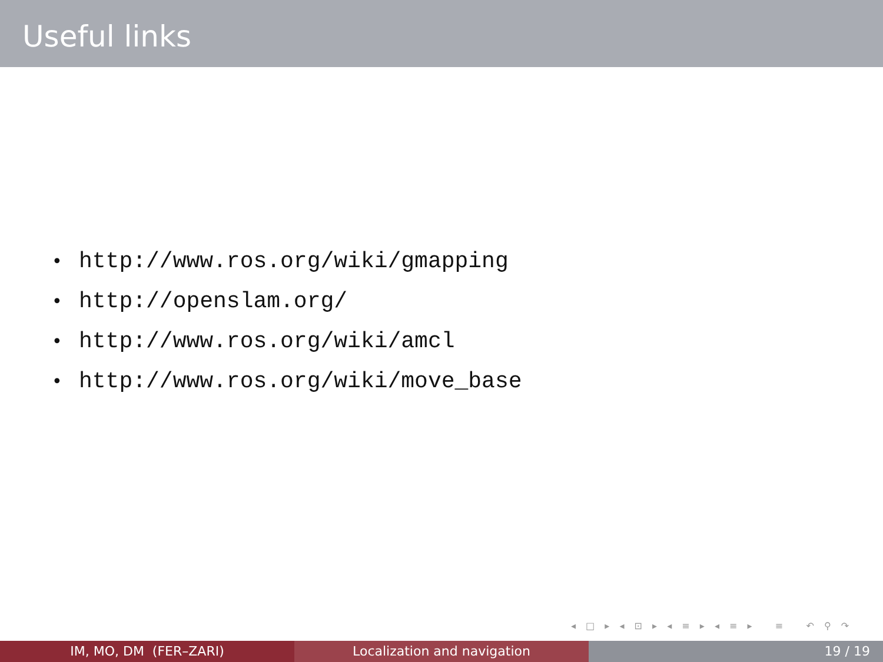Useful links
• http://www.ros.org/wiki/gmapping
• http://openslam.org/
• http://www.ros.org/wiki/amcl
• http://www.ros.org/wiki/move_base
◂ □ ▸ ◂ ⊡ ▸ ◂ ≡ ▸ ◂ ≡ ▸ ≡ ↶ ⚲ ↷
IM, MO, DM (FER–ZARI) Localization and navigation 19 / 19